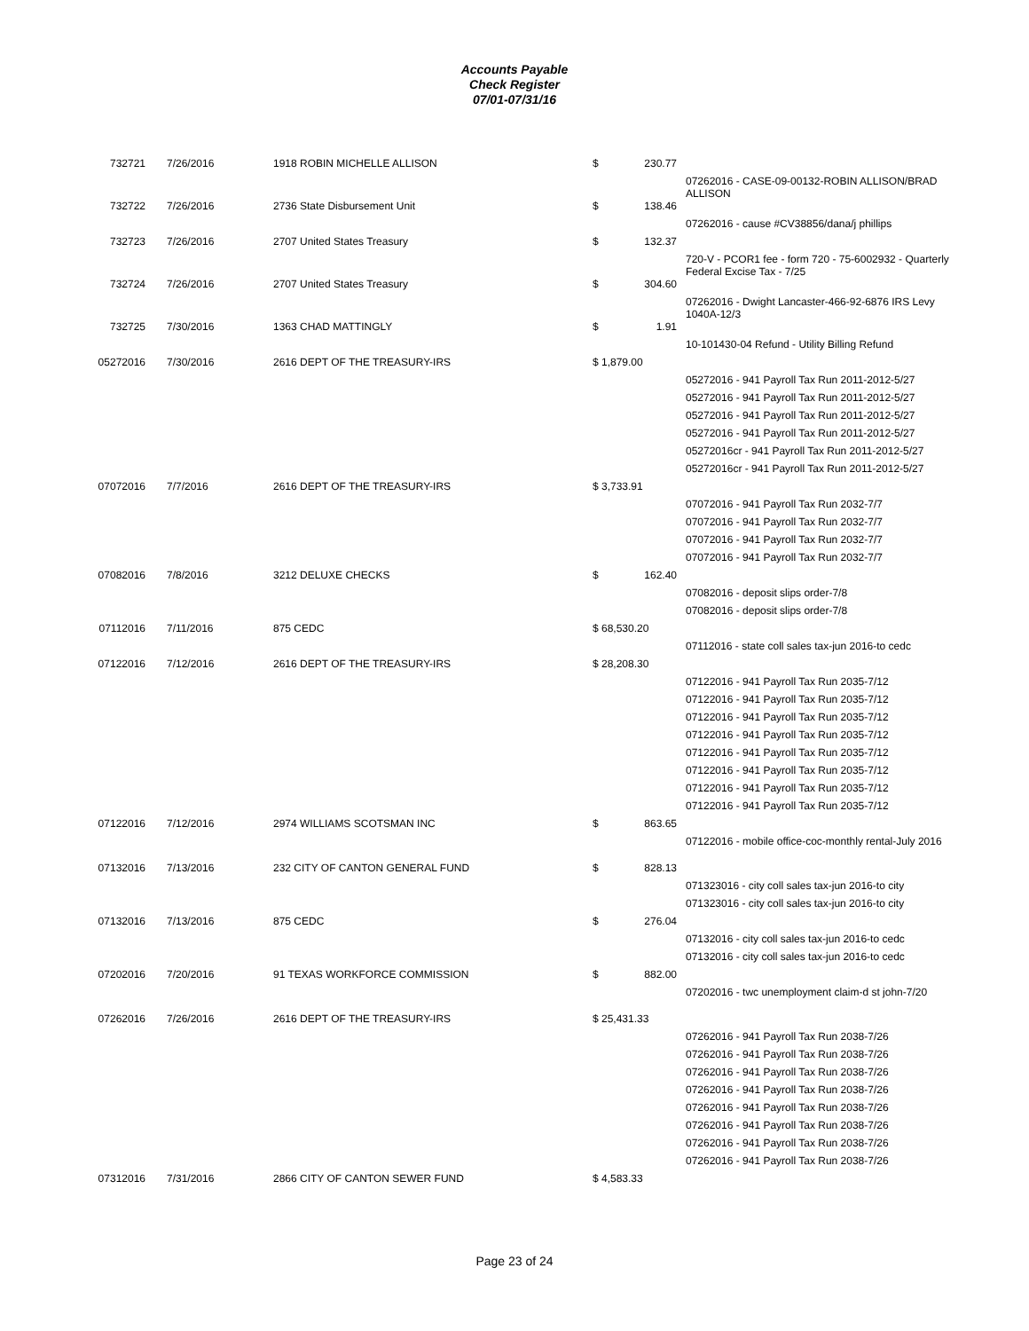Accounts Payable
Check Register
07/01-07/31/16
| 732721 | 7/26/2016 | 1918 ROBIN MICHELLE ALLISON | $ | 230.77 | |
| | | | | | 07262016 - CASE-09-00132-ROBIN ALLISON/BRAD ALLISON |
| 732722 | 7/26/2016 | 2736 State Disbursement Unit | $ | 138.46 | |
| | | | | | 07262016 - cause #CV38856/dana/j phillips |
| 732723 | 7/26/2016 | 2707 United States Treasury | $ | 132.37 | |
| | | | | | 720-V - PCOR1 fee - form 720 - 75-6002932 - Quarterly Federal Excise Tax - 7/25 |
| 732724 | 7/26/2016 | 2707 United States Treasury | $ | 304.60 | |
| | | | | | 07262016 - Dwight Lancaster-466-92-6876 IRS Levy 1040A-12/3 |
| 732725 | 7/30/2016 | 1363 CHAD MATTINGLY | $ | 1.91 | |
| | | | | | 10-101430-04 Refund - Utility Billing Refund |
| 05272016 | 7/30/2016 | 2616 DEPT OF THE TREASURY-IRS | $ 1,879.00 | | |
| | | | | | 05272016 - 941 Payroll Tax Run 2011-2012-5/27 |
| | | | | | 05272016 - 941 Payroll Tax Run 2011-2012-5/27 |
| | | | | | 05272016 - 941 Payroll Tax Run 2011-2012-5/27 |
| | | | | | 05272016 - 941 Payroll Tax Run 2011-2012-5/27 |
| | | | | | 05272016cr - 941 Payroll Tax Run 2011-2012-5/27 |
| | | | | | 05272016cr - 941 Payroll Tax Run 2011-2012-5/27 |
| 07072016 | 7/7/2016 | 2616 DEPT OF THE TREASURY-IRS | $ 3,733.91 | | |
| | | | | | 07072016 - 941 Payroll Tax Run 2032-7/7 |
| | | | | | 07072016 - 941 Payroll Tax Run 2032-7/7 |
| | | | | | 07072016 - 941 Payroll Tax Run 2032-7/7 |
| | | | | | 07072016 - 941 Payroll Tax Run 2032-7/7 |
| 07082016 | 7/8/2016 | 3212 DELUXE CHECKS | $ | 162.40 | |
| | | | | | 07082016 - deposit slips order-7/8 |
| | | | | | 07082016 - deposit slips order-7/8 |
| 07112016 | 7/11/2016 | 875 CEDC | $ 68,530.20 | | |
| | | | | | 07112016 - state coll sales tax-jun 2016-to cedc |
| 07122016 | 7/12/2016 | 2616 DEPT OF THE TREASURY-IRS | $ 28,208.30 | | |
| | | | | | 07122016 - 941 Payroll Tax Run 2035-7/12 |
| | | | | | 07122016 - 941 Payroll Tax Run 2035-7/12 |
| | | | | | 07122016 - 941 Payroll Tax Run 2035-7/12 |
| | | | | | 07122016 - 941 Payroll Tax Run 2035-7/12 |
| | | | | | 07122016 - 941 Payroll Tax Run 2035-7/12 |
| | | | | | 07122016 - 941 Payroll Tax Run 2035-7/12 |
| | | | | | 07122016 - 941 Payroll Tax Run 2035-7/12 |
| | | | | | 07122016 - 941 Payroll Tax Run 2035-7/12 |
| 07122016 | 7/12/2016 | 2974 WILLIAMS SCOTSMAN INC | $ | 863.65 | |
| | | | | | 07122016 - mobile office-coc-monthly rental-July 2016 |
| 07132016 | 7/13/2016 | 232 CITY OF CANTON GENERAL FUND | $ | 828.13 | |
| | | | | | 071323016 - city coll sales tax-jun 2016-to city |
| | | | | | 071323016 - city coll sales tax-jun 2016-to city |
| 07132016 | 7/13/2016 | 875 CEDC | $ | 276.04 | |
| | | | | | 07132016 - city coll sales tax-jun 2016-to cedc |
| | | | | | 07132016 - city coll sales tax-jun 2016-to cedc |
| 07202016 | 7/20/2016 | 91 TEXAS WORKFORCE COMMISSION | $ | 882.00 | |
| | | | | | 07202016 - twc unemployment claim-d st john-7/20 |
| 07262016 | 7/26/2016 | 2616 DEPT OF THE TREASURY-IRS | $ 25,431.33 | | |
| | | | | | 07262016 - 941 Payroll Tax Run 2038-7/26 |
| | | | | | 07262016 - 941 Payroll Tax Run 2038-7/26 |
| | | | | | 07262016 - 941 Payroll Tax Run 2038-7/26 |
| | | | | | 07262016 - 941 Payroll Tax Run 2038-7/26 |
| | | | | | 07262016 - 941 Payroll Tax Run 2038-7/26 |
| | | | | | 07262016 - 941 Payroll Tax Run 2038-7/26 |
| | | | | | 07262016 - 941 Payroll Tax Run 2038-7/26 |
| | | | | | 07262016 - 941 Payroll Tax Run 2038-7/26 |
| 07312016 | 7/31/2016 | 2866 CITY OF CANTON SEWER FUND | $ 4,583.33 | | |
Page 23 of 24